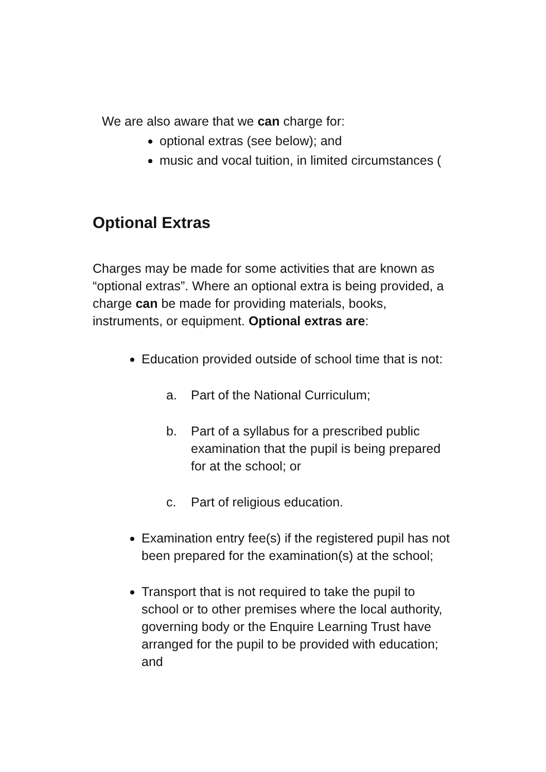We are also aware that we can charge for:
optional extras (see below); and
music and vocal tuition, in limited circumstances (
Optional Extras
Charges may be made for some activities that are known as “optional extras”. Where an optional extra is being provided, a charge can be made for providing materials, books, instruments, or equipment. Optional extras are:
Education provided outside of school time that is not:
a. Part of the National Curriculum;
b. Part of a syllabus for a prescribed public examination that the pupil is being prepared for at the school; or
c. Part of religious education.
Examination entry fee(s) if the registered pupil has not been prepared for the examination(s) at the school;
Transport that is not required to take the pupil to school or to other premises where the local authority, governing body or the Enquire Learning Trust have arranged for the pupil to be provided with education; and